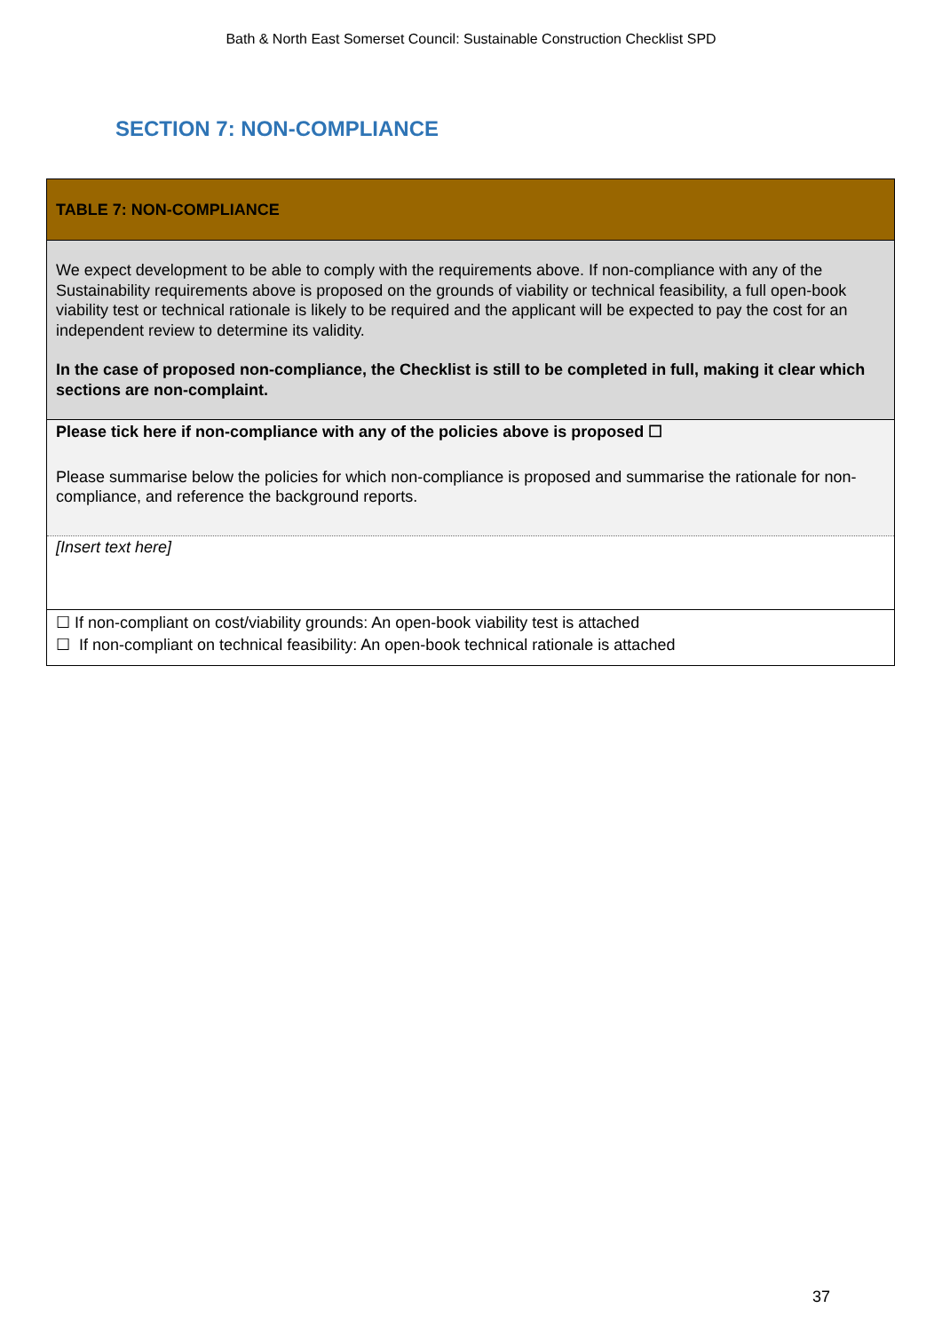Bath & North East Somerset Council: Sustainable Construction Checklist SPD
SECTION 7: NON-COMPLIANCE
| TABLE 7: NON-COMPLIANCE |
| We expect development to be able to comply with the requirements above. If non-compliance with any of the Sustainability requirements above is proposed on the grounds of viability or technical feasibility, a full open-book viability test or technical rationale is likely to be required and the applicant will be expected to pay the cost for an independent review to determine its validity. In the case of proposed non-compliance, the Checklist is still to be completed in full, making it clear which sections are non-complaint. |
| Please tick here if non-compliance with any of the policies above is proposed ☐ Please summarise below the policies for which non-compliance is proposed and summarise the rationale for non-compliance, and reference the background reports. |
| [Insert text here] |
| ☐ If non-compliant on cost/viability grounds: An open-book viability test is attached ☐ If non-compliant on technical feasibility: An open-book technical rationale is attached |
37